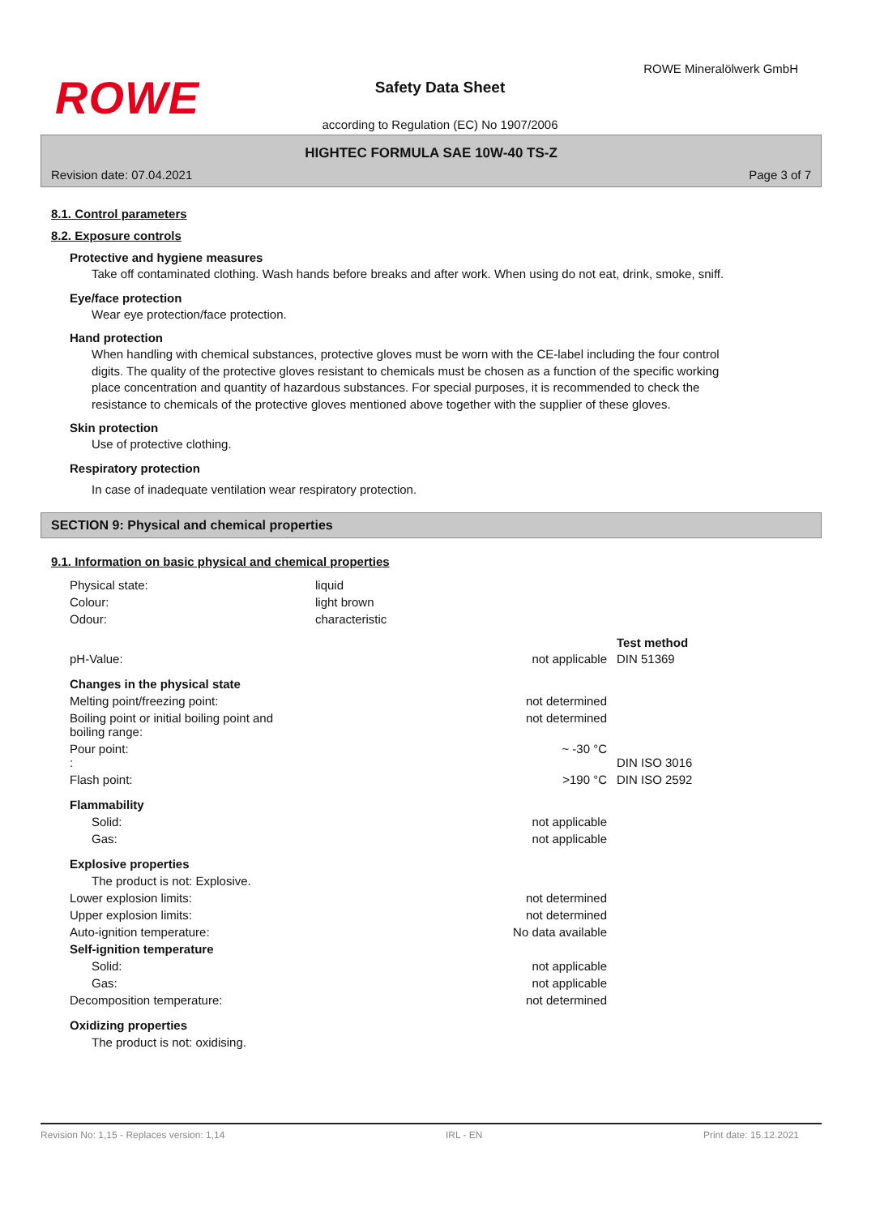ROWE
ROWE Mineralölwerk GmbH
Safety Data Sheet
according to Regulation (EC) No 1907/2006
HIGHTEC FORMULA SAE 10W-40 TS-Z
Revision date: 07.04.2021 Page 3 of 7
8.1. Control parameters
8.2. Exposure controls
Protective and hygiene measures
Take off contaminated clothing. Wash hands before breaks and after work. When using do not eat, drink, smoke, sniff.
Eye/face protection
Wear eye protection/face protection.
Hand protection
When handling with chemical substances, protective gloves must be worn with the CE-label including the four control digits. The quality of the protective gloves resistant to chemicals must be chosen as a function of the specific working place concentration and quantity of hazardous substances. For special purposes, it is recommended to check the resistance to chemicals of the protective gloves mentioned above together with the supplier of these gloves.
Skin protection
Use of protective clothing.
Respiratory protection
In case of inadequate ventilation wear respiratory protection.
SECTION 9: Physical and chemical properties
9.1. Information on basic physical and chemical properties
| Physical state: | liquid | | |
| Colour: | light brown | | |
| Odour: | characteristic | | |
| | | | Test method |
| pH-Value: | | not applicable | DIN 51369 |
| Changes in the physical state | | | |
| Melting point/freezing point: | | not determined | |
| Boiling point or initial boiling point and boiling range: | | not determined | |
| Pour point: : | | ~ -30 °C | DIN ISO 3016 |
| Flash point: | | >190 °C | DIN ISO 2592 |
| Flammability | | | |
| Solid: | | not applicable | |
| Gas: | | not applicable | |
| Explosive properties | | | |
| The product is not: Explosive. | | | |
| Lower explosion limits: | | not determined | |
| Upper explosion limits: | | not determined | |
| Auto-ignition temperature: | | No data available | |
| Self-ignition temperature | | | |
| Solid: | | not applicable | |
| Gas: | | not applicable | |
| Decomposition temperature: | | not determined | |
| Oxidizing properties | | | |
| The product is not: oxidising. | | | |
Revision No: 1,15 - Replaces version: 1,14 IRL - EN Print date: 15.12.2021